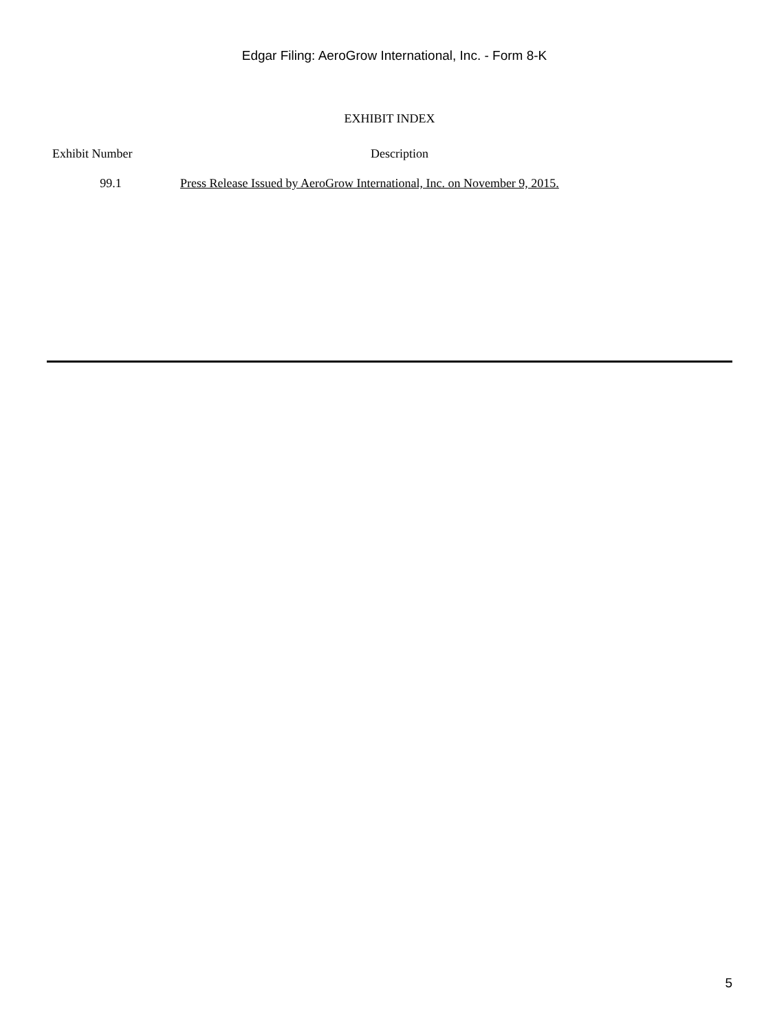Edgar Filing: AeroGrow International, Inc. - Form 8-K
EXHIBIT INDEX
| Exhibit Number | Description |
| --- | --- |
| 99.1 | Press Release Issued by AeroGrow International, Inc. on November 9, 2015. |
5